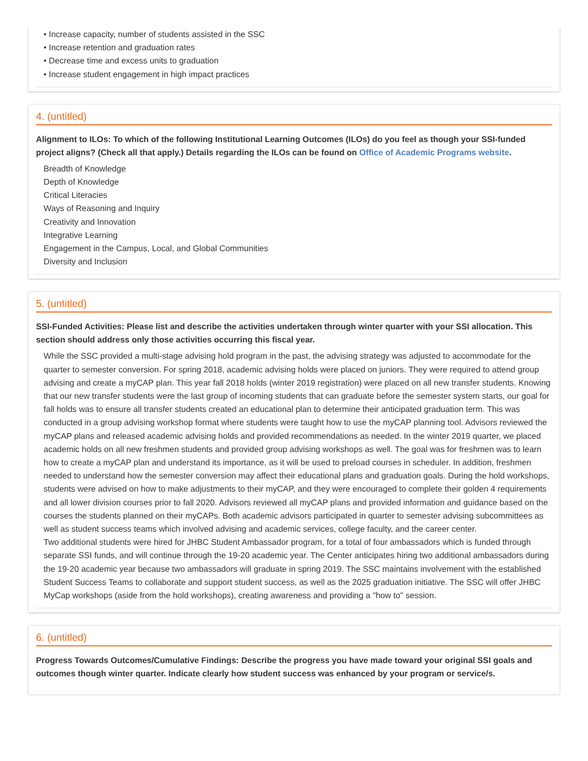• Increase capacity, number of students assisted in the SSC
• Increase retention and graduation rates
• Decrease time and excess units to graduation
• Increase student engagement in high impact practices
4. (untitled)
Alignment to ILOs: To which of the following Institutional Learning Outcomes (ILOs) do you feel as though your SSI-funded project aligns? (Check all that apply.) Details regarding the ILOs can be found on Office of Academic Programs website.
Breadth of Knowledge
Depth of Knowledge
Critical Literacies
Ways of Reasoning and Inquiry
Creativity and Innovation
Integrative Learning
Engagement in the Campus, Local, and Global Communities
Diversity and Inclusion
5. (untitled)
SSI-Funded Activities: Please list and describe the activities undertaken through winter quarter with your SSI allocation. This section should address only those activities occurring this fiscal year.
While the SSC provided a multi-stage advising hold program in the past, the advising strategy was adjusted to accommodate for the quarter to semester conversion. For spring 2018, academic advising holds were placed on juniors. They were required to attend group advising and create a myCAP plan. This year fall 2018 holds (winter 2019 registration) were placed on all new transfer students. Knowing that our new transfer students were the last group of incoming students that can graduate before the semester system starts, our goal for fall holds was to ensure all transfer students created an educational plan to determine their anticipated graduation term. This was conducted in a group advising workshop format where students were taught how to use the myCAP planning tool. Advisors reviewed the myCAP plans and released academic advising holds and provided recommendations as needed. In the winter 2019 quarter, we placed academic holds on all new freshmen students and provided group advising workshops as well. The goal was for freshmen was to learn how to create a myCAP plan and understand its importance, as it will be used to preload courses in scheduler. In addition, freshmen needed to understand how the semester conversion may affect their educational plans and graduation goals. During the hold workshops, students were advised on how to make adjustments to their myCAP, and they were encouraged to complete their golden 4 requirements and all lower division courses prior to fall 2020. Advisors reviewed all myCAP plans and provided information and guidance based on the courses the students planned on their myCAPs. Both academic advisors participated in quarter to semester advising subcommittees as well as student success teams which involved advising and academic services, college faculty, and the career center.
Two additional students were hired for JHBC Student Ambassador program, for a total of four ambassadors which is funded through separate SSI funds, and will continue through the 19-20 academic year. The Center anticipates hiring two additional ambassadors during the 19-20 academic year because two ambassadors will graduate in spring 2019. The SSC maintains involvement with the established Student Success Teams to collaborate and support student success, as well as the 2025 graduation initiative. The SSC will offer JHBC MyCap workshops (aside from the hold workshops), creating awareness and providing a "how to" session.
6. (untitled)
Progress Towards Outcomes/Cumulative Findings: Describe the progress you have made toward your original SSI goals and outcomes though winter quarter. Indicate clearly how student success was enhanced by your program or service/s.